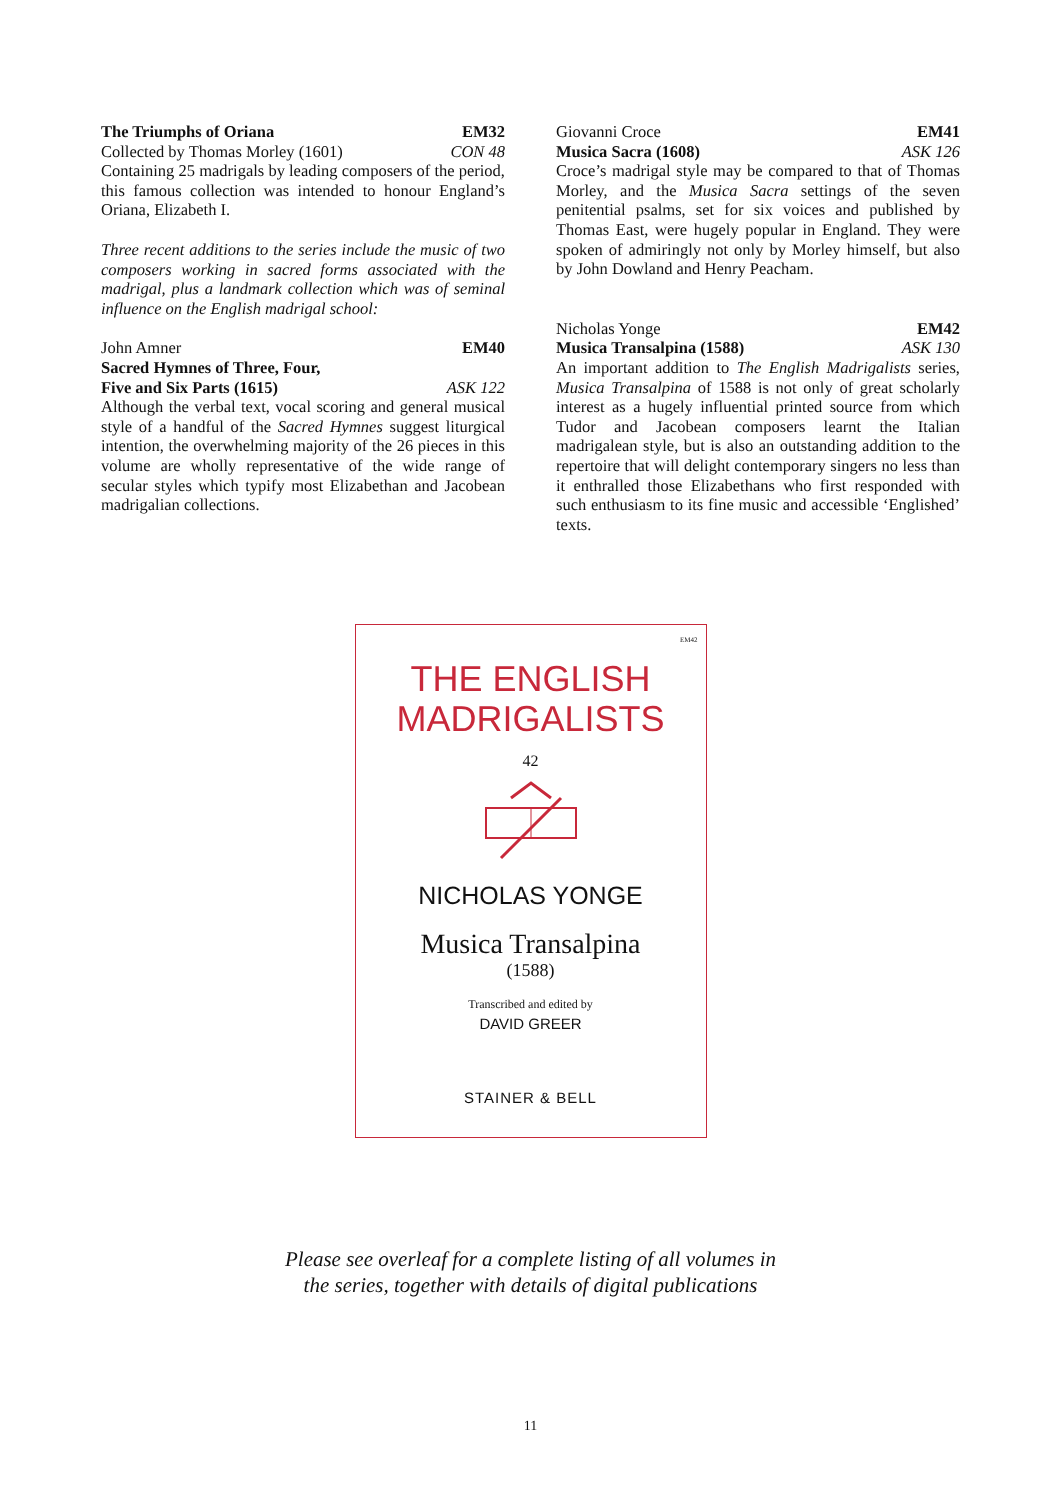The Triumphs of Oriana EM32
Collected by Thomas Morley (1601) CON 48
Containing 25 madrigals by leading composers of the period, this famous collection was intended to honour England’s Oriana, Elizabeth I.
Three recent additions to the series include the music of two composers working in sacred forms associated with the madrigal, plus a landmark collection which was of seminal influence on the English madrigal school:
John Amner EM40
Sacred Hymnes of Three, Four,
Five and Six Parts (1615) ASK 122
Although the verbal text, vocal scoring and general musical style of a handful of the Sacred Hymnes suggest liturgical intention, the overwhelming majority of the 26 pieces in this volume are wholly representative of the wide range of secular styles which typify most Elizabethan and Jacobean madrigalian collections.
Giovanni Croce EM41
Musica Sacra (1608) ASK 126
Croce’s madrigal style may be compared to that of Thomas Morley, and the Musica Sacra settings of the seven penitential psalms, set for six voices and published by Thomas East, were hugely popular in England. They were spoken of admiringly not only by Morley himself, but also by John Dowland and Henry Peacham.
Nicholas Yonge EM42
Musica Transalpina (1588) ASK 130
An important addition to The English Madrigalists series, Musica Transalpina of 1588 is not only of great scholarly interest as a hugely influential printed source from which Tudor and Jacobean composers learnt the Italian madrigalean style, but is also an outstanding addition to the repertoire that will delight contemporary singers no less than it enthralled those Elizabethans who first responded with such enthusiasm to its fine music and accessible ‘Englished’ texts.
EM42
THE ENGLISH
MADRIGALISTS
42
NICHOLAS YONGE
Musica Transalpina
(1588)
Transcribed and edited by
DAVID GREER
STAINER & BELL
Please see overleaf for a complete listing of all volumes in
the series, together with details of digital publications
11